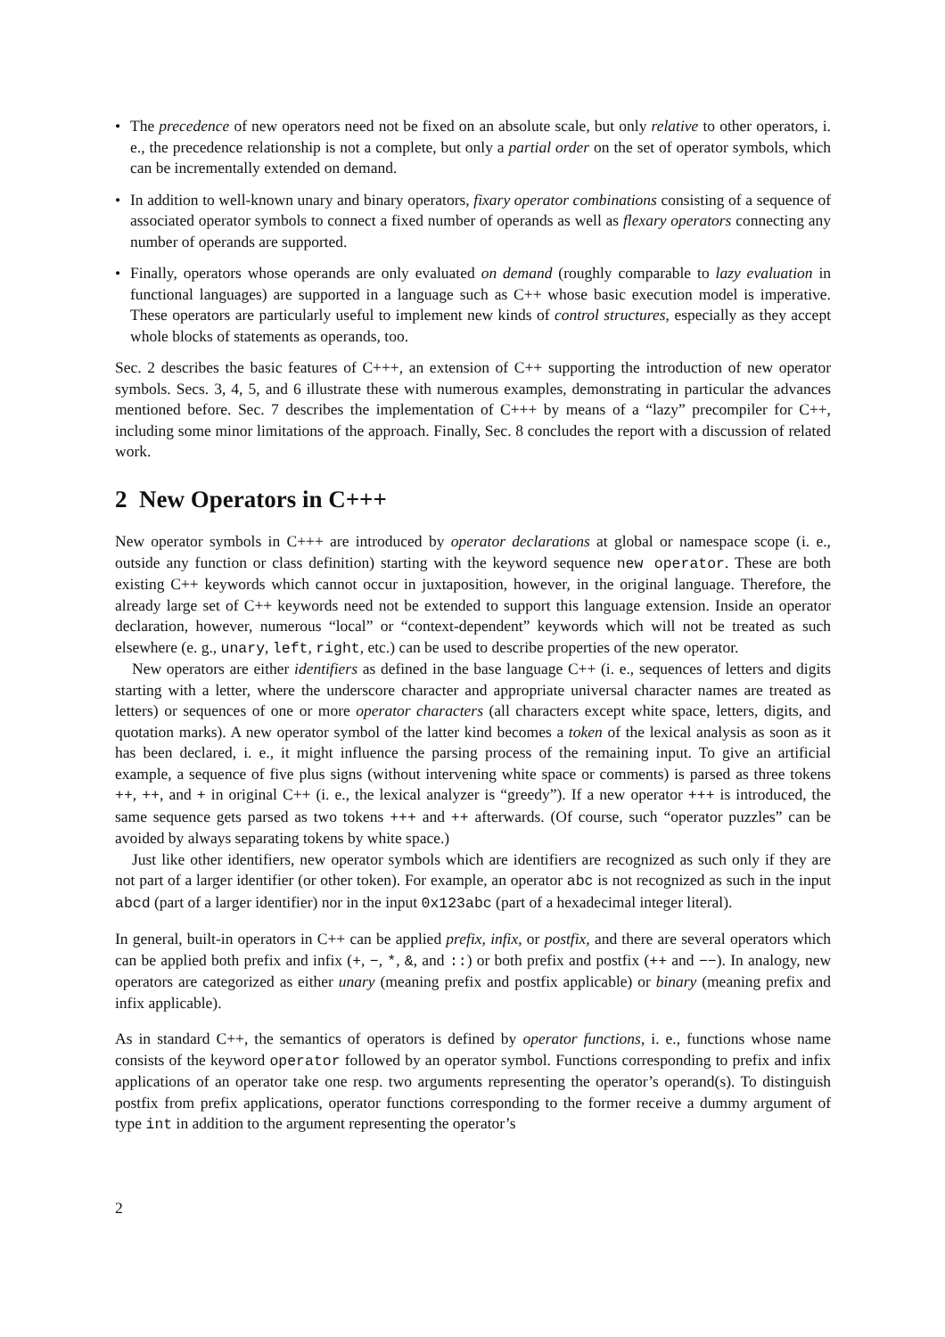• The precedence of new operators need not be fixed on an absolute scale, but only relative to other operators, i. e., the precedence relationship is not a complete, but only a partial order on the set of operator symbols, which can be incrementally extended on demand.
• In addition to well-known unary and binary operators, fixary operator combinations consisting of a sequence of associated operator symbols to connect a fixed number of operands as well as flexary operators connecting any number of operands are supported.
• Finally, operators whose operands are only evaluated on demand (roughly comparable to lazy evaluation in functional languages) are supported in a language such as C++ whose basic execution model is imperative. These operators are particularly useful to implement new kinds of control structures, especially as they accept whole blocks of statements as operands, too.
Sec. 2 describes the basic features of C+++, an extension of C++ supporting the introduction of new operator symbols. Secs. 3, 4, 5, and 6 illustrate these with numerous examples, demonstrating in particular the advances mentioned before. Sec. 7 describes the implementation of C+++ by means of a “lazy” precompiler for C++, including some minor limitations of the approach. Finally, Sec. 8 concludes the report with a discussion of related work.
2 New Operators in C+++
New operator symbols in C+++ are introduced by operator declarations at global or namespace scope (i. e., outside any function or class definition) starting with the keyword sequence new operator. These are both existing C++ keywords which cannot occur in juxtaposition, however, in the original language. Therefore, the already large set of C++ keywords need not be extended to support this language extension. Inside an operator declaration, however, numerous “local” or “context-dependent” keywords which will not be treated as such elsewhere (e. g., unary, left, right, etc.) can be used to describe properties of the new operator.
New operators are either identifiers as defined in the base language C++ (i. e., sequences of letters and digits starting with a letter, where the underscore character and appropriate universal character names are treated as letters) or sequences of one or more operator characters (all characters except white space, letters, digits, and quotation marks). A new operator symbol of the latter kind becomes a token of the lexical analysis as soon as it has been declared, i. e., it might influence the parsing process of the remaining input. To give an artificial example, a sequence of five plus signs (without intervening white space or comments) is parsed as three tokens ++, ++, and + in original C++ (i. e., the lexical analyzer is “greedy”). If a new operator +++ is introduced, the same sequence gets parsed as two tokens +++ and ++ afterwards. (Of course, such “operator puzzles” can be avoided by always separating tokens by white space.)
Just like other identifiers, new operator symbols which are identifiers are recognized as such only if they are not part of a larger identifier (or other token). For example, an operator abc is not recognized as such in the input abcd (part of a larger identifier) nor in the input 0x123abc (part of a hexadecimal integer literal).
In general, built-in operators in C++ can be applied prefix, infix, or postfix, and there are several operators which can be applied both prefix and infix (+, −, *, &, and ::) or both prefix and postfix (++ and −−). In analogy, new operators are categorized as either unary (meaning prefix and postfix applicable) or binary (meaning prefix and infix applicable).
As in standard C++, the semantics of operators is defined by operator functions, i. e., functions whose name consists of the keyword operator followed by an operator symbol. Functions corresponding to prefix and infix applications of an operator take one resp. two arguments representing the operator’s operand(s). To distinguish postfix from prefix applications, operator functions corresponding to the former receive a dummy argument of type int in addition to the argument representing the operator’s
2